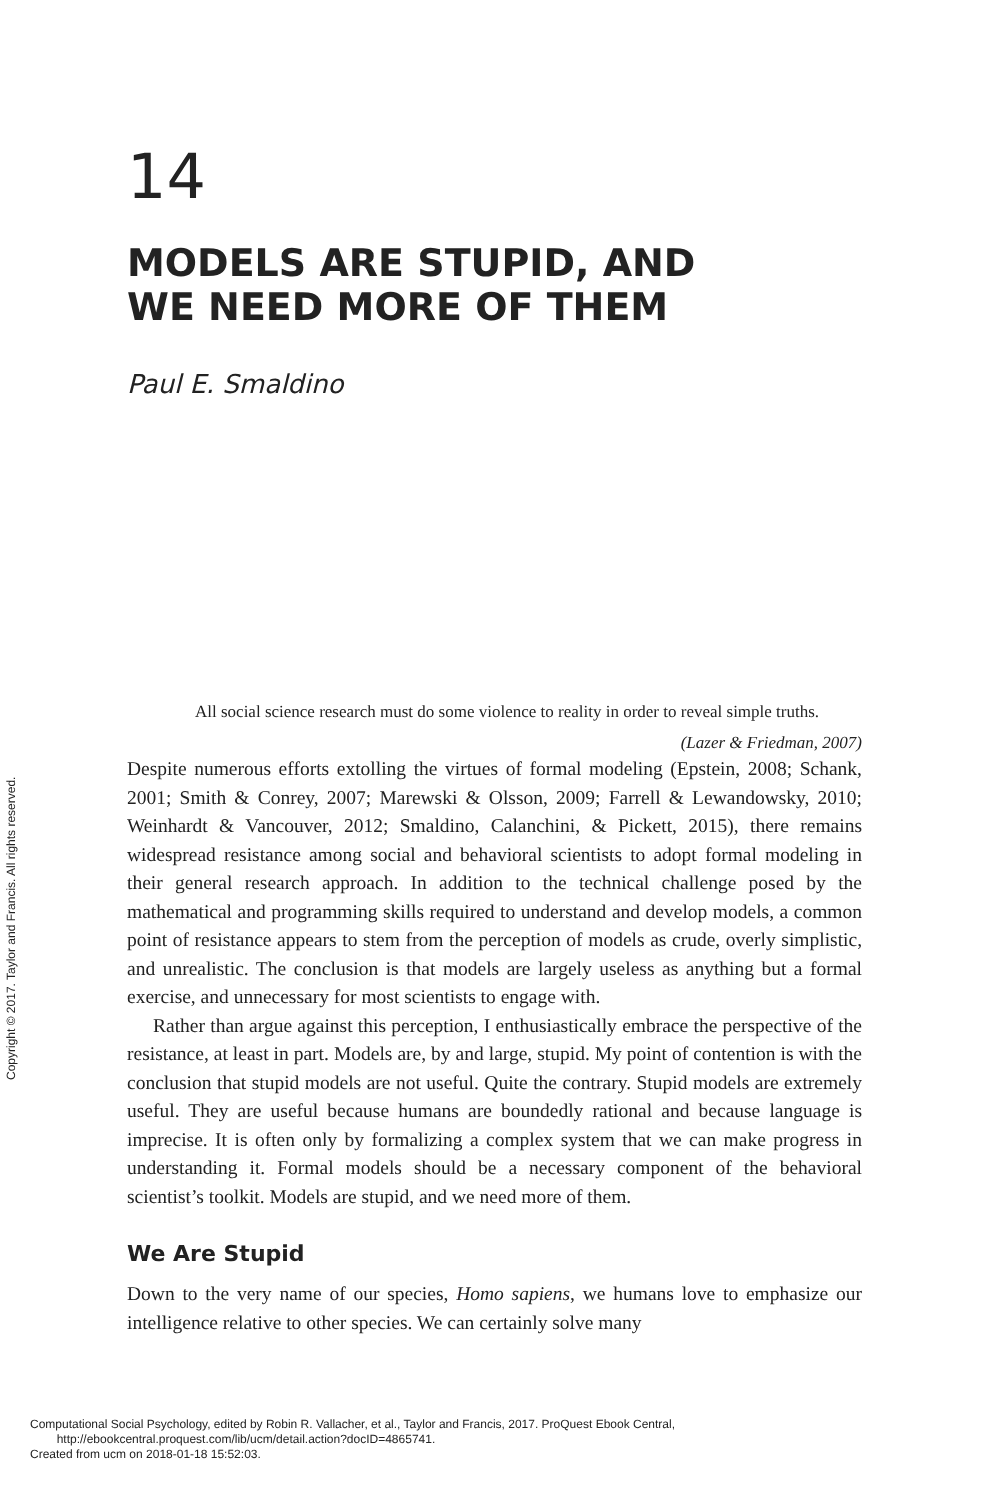14
MODELS ARE STUPID, AND
WE NEED MORE OF THEM
Paul E. Smaldino
All social science research must do some violence to reality in order to reveal simple truths.
(Lazer & Friedman, 2007)
Despite numerous efforts extolling the virtues of formal modeling (Epstein, 2008; Schank, 2001; Smith & Conrey, 2007; Marewski & Olsson, 2009; Farrell & Lewandowsky, 2010; Weinhardt & Vancouver, 2012; Smaldino, Calanchini, & Pickett, 2015), there remains widespread resistance among social and behavioral scientists to adopt formal modeling in their general research approach. In addition to the technical challenge posed by the mathematical and programming skills required to understand and develop models, a common point of resistance appears to stem from the perception of models as crude, overly simplistic, and unrealistic. The conclusion is that models are largely useless as anything but a formal exercise, and unnecessary for most scientists to engage with.
Rather than argue against this perception, I enthusiastically embrace the perspective of the resistance, at least in part. Models are, by and large, stupid. My point of contention is with the conclusion that stupid models are not useful. Quite the contrary. Stupid models are extremely useful. They are useful because humans are boundedly rational and because language is imprecise. It is often only by formalizing a complex system that we can make progress in understanding it. Formal models should be a necessary component of the behavioral scientist’s toolkit. Models are stupid, and we need more of them.
We Are Stupid
Down to the very name of our species, Homo sapiens, we humans love to emphasize our intelligence relative to other species. We can certainly solve many
Copyright © 2017. Taylor and Francis. All rights reserved.
Computational Social Psychology, edited by Robin R. Vallacher, et al., Taylor and Francis, 2017. ProQuest Ebook Central,
http://ebookcentral.proquest.com/lib/ucm/detail.action?docID=4865741.
Created from ucm on 2018-01-18 15:52:03.